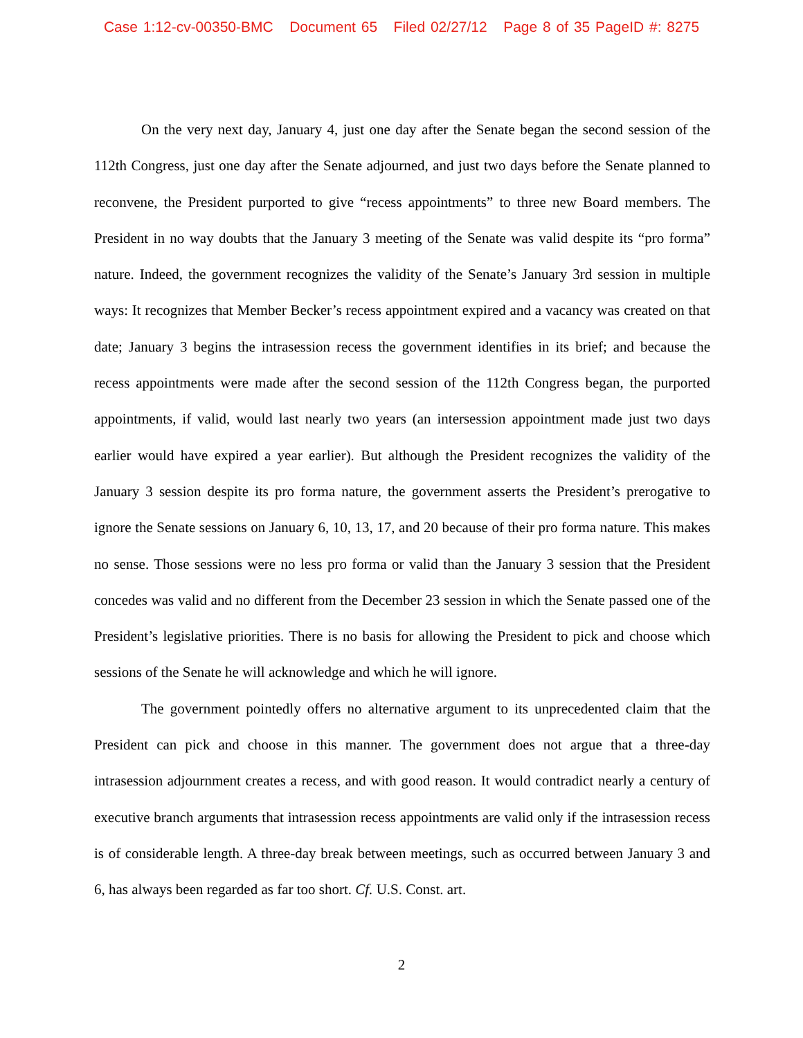Case 1:12-cv-00350-BMC Document 65 Filed 02/27/12 Page 8 of 35 PageID #: 8275
On the very next day, January 4, just one day after the Senate began the second session of the 112th Congress, just one day after the Senate adjourned, and just two days before the Senate planned to reconvene, the President purported to give “recess appointments” to three new Board members. The President in no way doubts that the January 3 meeting of the Senate was valid despite its “pro forma” nature. Indeed, the government recognizes the validity of the Senate’s January 3rd session in multiple ways: It recognizes that Member Becker’s recess appointment expired and a vacancy was created on that date; January 3 begins the intrasession recess the government identifies in its brief; and because the recess appointments were made after the second session of the 112th Congress began, the purported appointments, if valid, would last nearly two years (an intersession appointment made just two days earlier would have expired a year earlier). But although the President recognizes the validity of the January 3 session despite its pro forma nature, the government asserts the President’s prerogative to ignore the Senate sessions on January 6, 10, 13, 17, and 20 because of their pro forma nature. This makes no sense. Those sessions were no less pro forma or valid than the January 3 session that the President concedes was valid and no different from the December 23 session in which the Senate passed one of the President’s legislative priorities. There is no basis for allowing the President to pick and choose which sessions of the Senate he will acknowledge and which he will ignore.
The government pointedly offers no alternative argument to its unprecedented claim that the President can pick and choose in this manner. The government does not argue that a three-day intrasession adjournment creates a recess, and with good reason. It would contradict nearly a century of executive branch arguments that intrasession recess appointments are valid only if the intrasession recess is of considerable length. A three-day break between meetings, such as occurred between January 3 and 6, has always been regarded as far too short. Cf. U.S. Const. art.
2